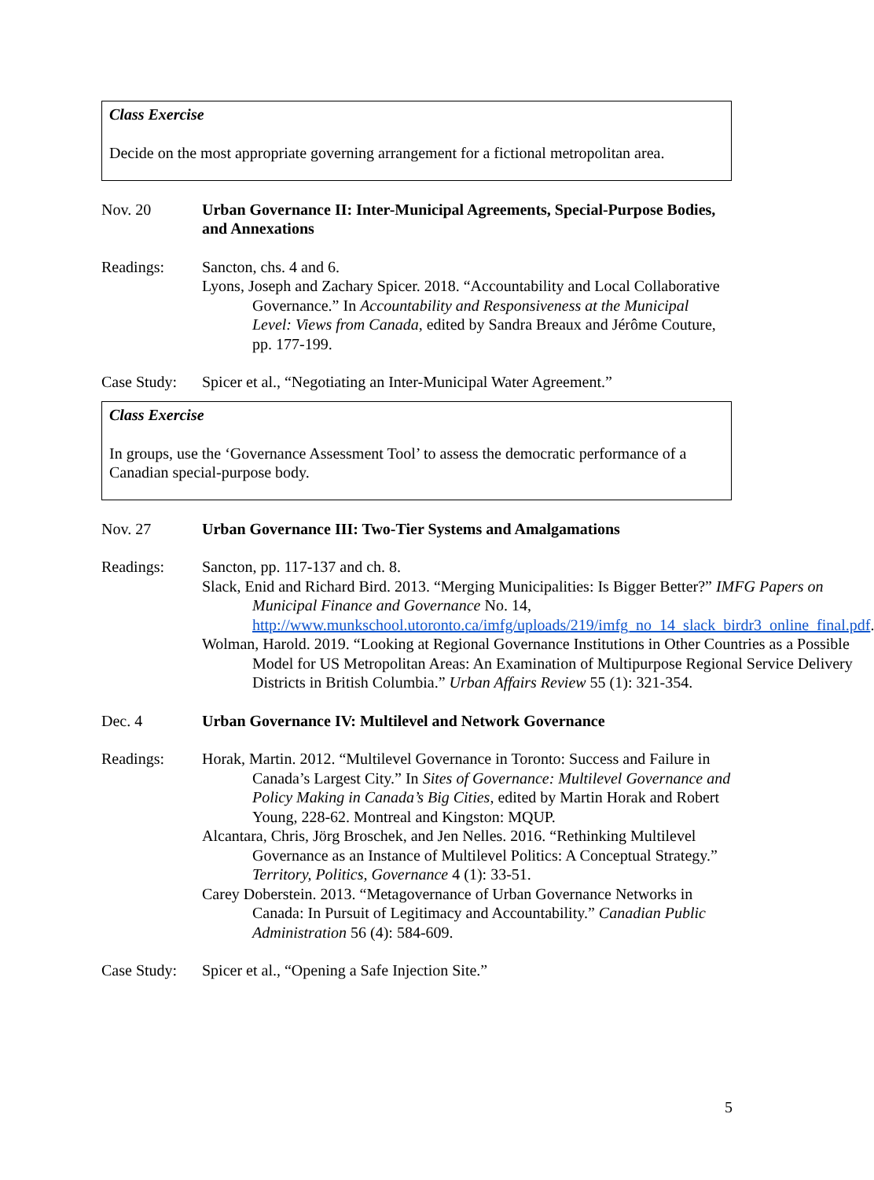Class Exercise
Decide on the most appropriate governing arrangement for a fictional metropolitan area.
Nov. 20 Urban Governance II: Inter-Municipal Agreements, Special-Purpose Bodies, and Annexations
Readings: Sancton, chs. 4 and 6.
Lyons, Joseph and Zachary Spicer. 2018. “Accountability and Local Collaborative Governance.” In Accountability and Responsiveness at the Municipal Level: Views from Canada, edited by Sandra Breaux and Jérôme Couture, pp. 177-199.
Case Study:
Spicer et al., “Negotiating an Inter-Municipal Water Agreement.”
Class Exercise
In groups, use the ‘Governance Assessment Tool’ to assess the democratic performance of a Canadian special-purpose body.
Nov. 27 Urban Governance III: Two-Tier Systems and Amalgamations
Readings: Sancton, pp. 117-137 and ch. 8.
Slack, Enid and Richard Bird. 2013. “Merging Municipalities: Is Bigger Better?” IMFG Papers on Municipal Finance and Governance No. 14, http://www.munkschool.utoronto.ca/imfg/uploads/219/imfg_no_14_slack_birdr3_online_final.pdf.
Wolman, Harold. 2019. “Looking at Regional Governance Institutions in Other Countries as a Possible Model for US Metropolitan Areas: An Examination of Multipurpose Regional Service Delivery Districts in British Columbia.” Urban Affairs Review 55 (1): 321-354.
Dec. 4 Urban Governance IV: Multilevel and Network Governance
Readings: Horak, Martin. 2012. “Multilevel Governance in Toronto: Success and Failure in Canada’s Largest City.” In Sites of Governance: Multilevel Governance and Policy Making in Canada’s Big Cities, edited by Martin Horak and Robert Young, 228-62. Montreal and Kingston: MQUP.
Alcantara, Chris, Jörg Broschek, and Jen Nelles. 2016. “Rethinking Multilevel Governance as an Instance of Multilevel Politics: A Conceptual Strategy.” Territory, Politics, Governance 4 (1): 33-51.
Carey Doberstein. 2013. “Metagovernance of Urban Governance Networks in Canada: In Pursuit of Legitimacy and Accountability.” Canadian Public Administration 56 (4): 584-609.
Case Study:
Spicer et al., “Opening a Safe Injection Site.”
5